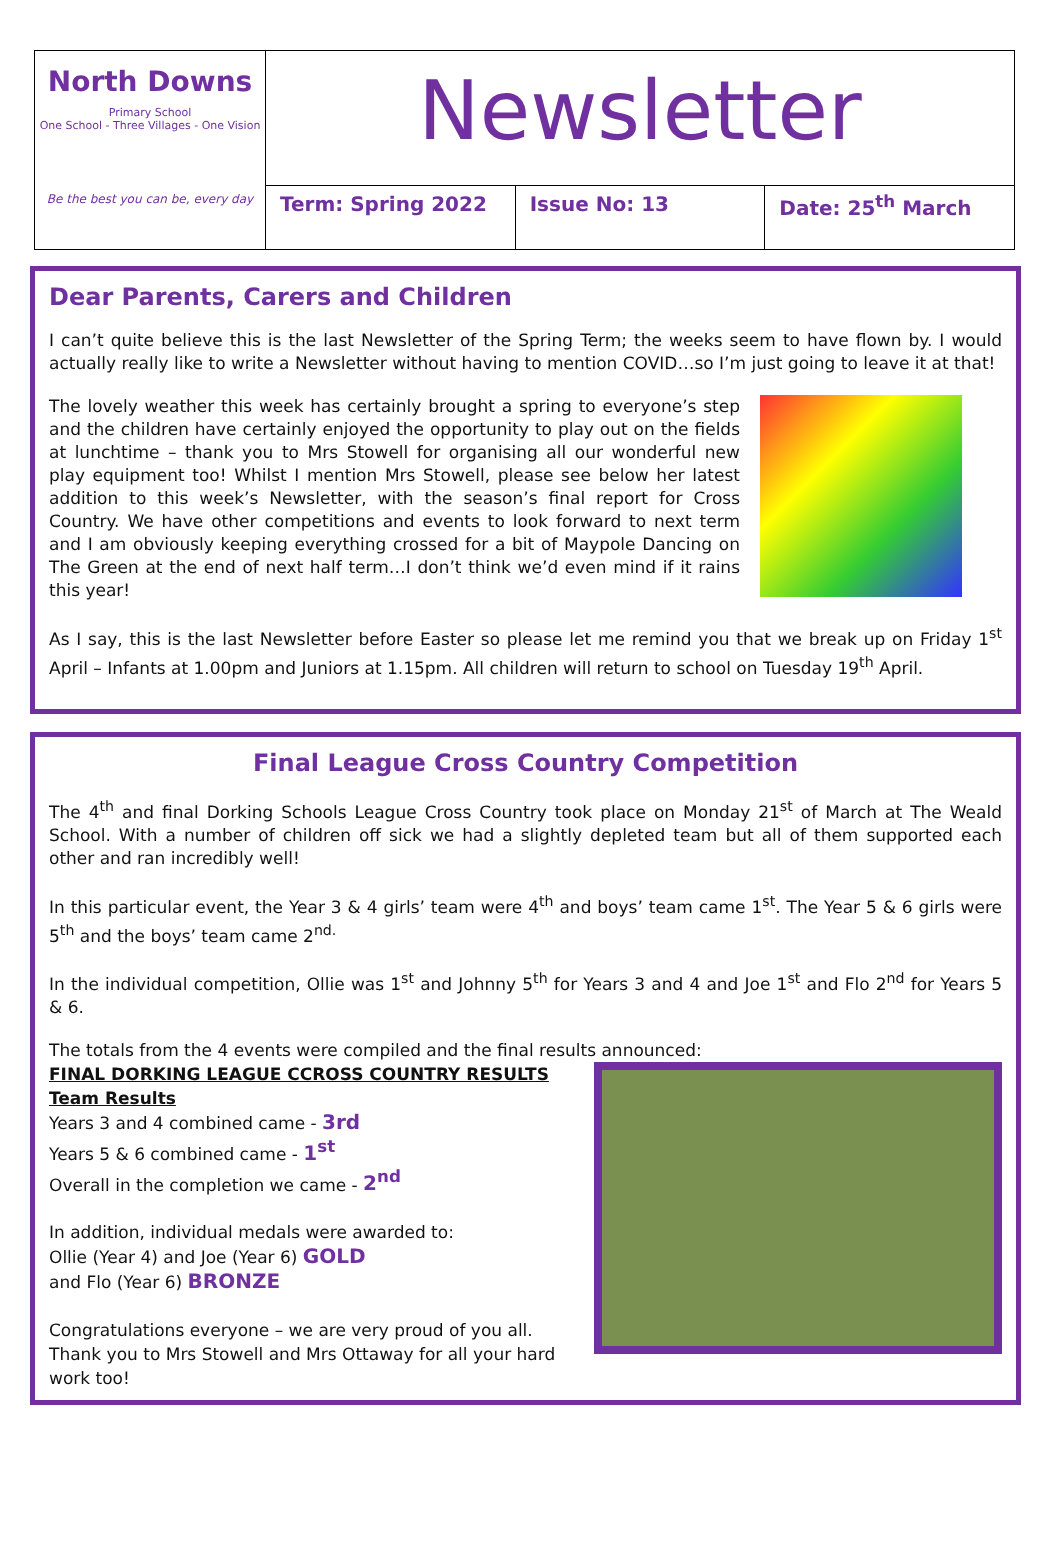North Downs
Primary School
One School - Three Villages - One Vision
Be the best you can be, every day
Newsletter
Term: Spring 2022 Issue No: 13 Date: 25<sup>th</sup> March
Dear Parents, Carers and Children
I can’t quite believe this is the last Newsletter of the Spring Term; the weeks seem to have flown by. I would actually really like to write a Newsletter without having to mention COVID…so I’m just going to leave it at that!
The lovely weather this week has certainly brought a spring to everyone’s step and the children have certainly enjoyed the opportunity to play out on the fields at lunchtime – thank you to Mrs Stowell for organising all our wonderful new play equipment too! Whilst I mention Mrs Stowell, please see below her latest addition to this week’s Newsletter, with the season’s final report for Cross Country. We have other competitions and events to look forward to next term and I am obviously keeping everything crossed for a bit of Maypole Dancing on The Green at the end of next half term…I don’t think we’d even mind if it rains this year!
As I say, this is the last Newsletter before Easter so please let me remind you that we break up on Friday 1<sup>st</sup> April – Infants at 1.00pm and Juniors at 1.15pm. All children will return to school on Tuesday 19<sup>th</sup> April.
Final League Cross Country Competition
The 4<sup>th</sup> and final Dorking Schools League Cross Country took place on Monday 21<sup>st</sup> of March at The Weald School. With a number of children off sick we had a slightly depleted team but all of them supported each other and ran incredibly well!
In this particular event, the Year 3 & 4 girls’ team were 4<sup>th</sup> and boys’ team came 1<sup>st</sup>. The Year 5 & 6 girls were 5<sup>th</sup> and the boys’ team came 2<sup>nd.</sup>
In the individual competition, Ollie was 1<sup>st</sup> and Johnny 5<sup>th</sup> for Years 3 and 4 and Joe 1<sup>st</sup> and Flo 2<sup>nd</sup> for Years 5 & 6.
The totals from the 4 events were compiled and the final results announced:
FINAL DORKING LEAGUE CCROSS COUNTRY RESULTS
Team Results
Years 3 and 4 combined came - 3rd
Years 5 & 6 combined came - 1<sup>st</sup>
Overall in the completion we came - 2<sup>nd</sup>
In addition, individual medals were awarded to:
Ollie (Year 4) and Joe (Year 6) GOLD
and Flo (Year 6) BRONZE
Congratulations everyone – we are very proud of you all. Thank you to Mrs Stowell and Mrs Ottaway for all your hard work too!